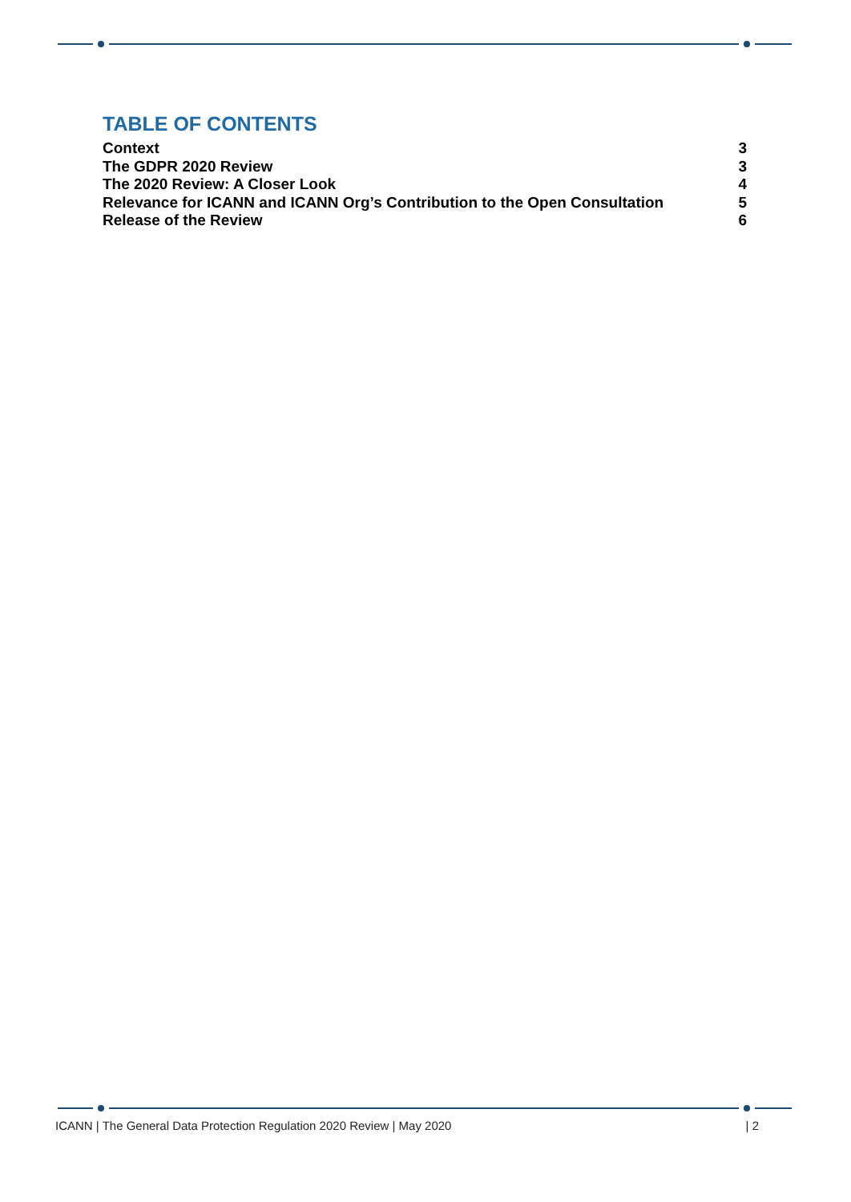TABLE OF CONTENTS
Context 3
The GDPR 2020 Review 3
The 2020 Review: A Closer Look 4
Relevance for ICANN and ICANN Org’s Contribution to the Open Consultation 5
Release of the Review 6
ICANN | The General Data Protection Regulation 2020 Review | May 2020 | 2